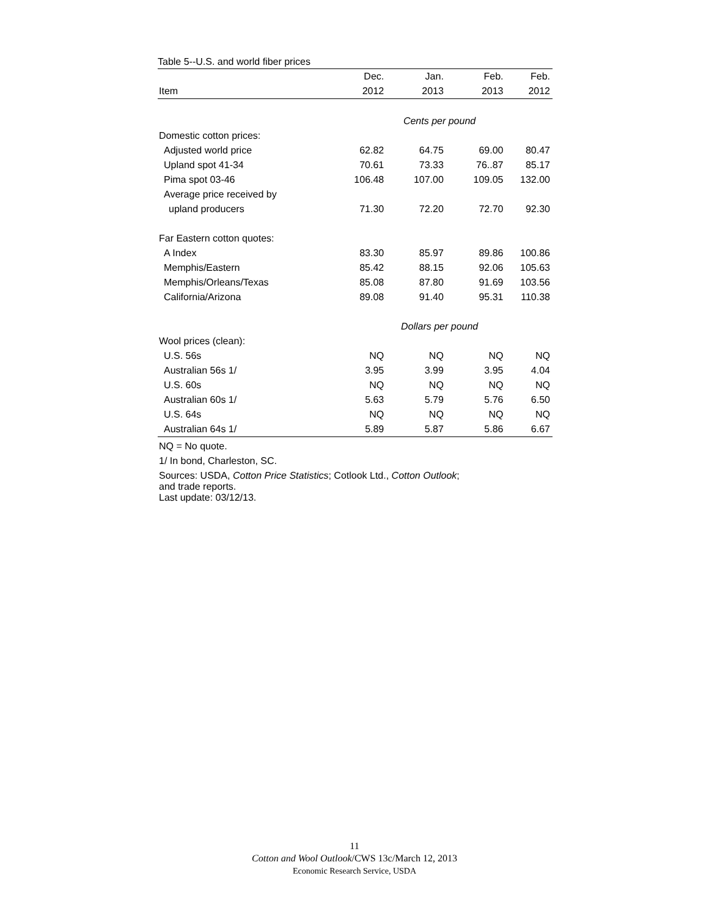Table 5--U.S. and world fiber prices
| | Dec. | Jan. | Feb. | Feb. |
| --- | --- | --- | --- | --- |
| Item | 2012 | 2013 | 2013 | 2012 |
| | Cents per pound | | | |
| Domestic cotton prices: | | | | |
| Adjusted world price | 62.82 | 64.75 | 69.00 | 80.47 |
| Upland spot 41-34 | 70.61 | 73.33 | 76..87 | 85.17 |
| Pima spot 03-46 | 106.48 | 107.00 | 109.05 | 132.00 |
| Average price received by | | | | |
| upland producers | 71.30 | 72.20 | 72.70 | 92.30 |
| Far Eastern cotton quotes: | | | | |
| A Index | 83.30 | 85.97 | 89.86 | 100.86 |
| Memphis/Eastern | 85.42 | 88.15 | 92.06 | 105.63 |
| Memphis/Orleans/Texas | 85.08 | 87.80 | 91.69 | 103.56 |
| California/Arizona | 89.08 | 91.40 | 95.31 | 110.38 |
| | Dollars per pound | | | |
| Wool prices (clean): | | | | |
| U.S. 56s | NQ | NQ | NQ | NQ |
| Australian 56s 1/ | 3.95 | 3.99 | 3.95 | 4.04 |
| U.S. 60s | NQ | NQ | NQ | NQ |
| Australian 60s 1/ | 5.63 | 5.79 | 5.76 | 6.50 |
| U.S. 64s | NQ | NQ | NQ | NQ |
| Australian 64s 1/ | 5.89 | 5.87 | 5.86 | 6.67 |
NQ = No quote.
1/ In bond, Charleston, SC.
Sources: USDA, Cotton Price Statistics; Cotlook Ltd., Cotton Outlook;
and trade reports.
Last update: 03/12/13.
11
Cotton and Wool Outlook/CWS 13c/March 12, 2013
Economic Research Service, USDA